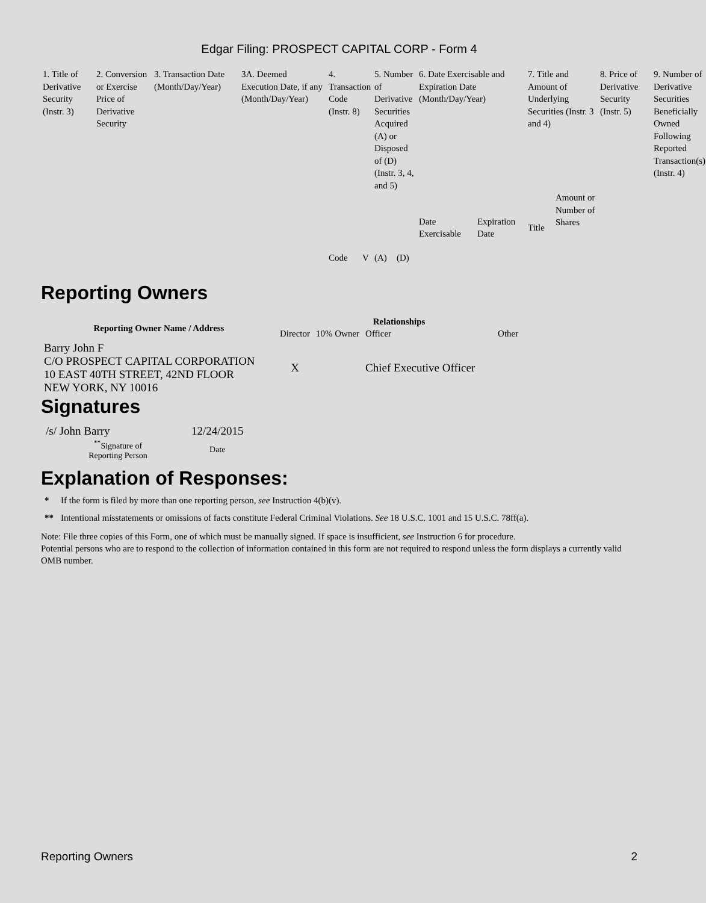Edgar Filing: PROSPECT CAPITAL CORP - Form 4
| 1. Title of Derivative Security (Instr. 3) | 2. Conversion or Exercise Price of Derivative Security | 3. Transaction Date (Month/Day/Year) | 3A. Deemed Execution Date, if any (Month/Day/Year) | 4. Transaction Code (Instr. 8) | | 5. Number of Derivative Securities Acquired (A) or Disposed of (D) (Instr. 3, 4, and 5) | | 6. Date Exercisable and Expiration Date (Month/Day/Year) | | 7. Title and Amount of Underlying Securities (Instr. 3 and 4) | | 8. Price of Derivative Security (Instr. 5) | 9. Number of Derivative Securities Beneficially Owned Following Reported Transaction(s) (Instr. 4) |
| --- | --- | --- | --- | --- | --- | --- | --- | --- | --- | --- | --- | --- | --- |
| | | | | Code | V | (A) | (D) | Date Exercisable | Expiration Date | Title | Amount or Number of Shares | | |
Reporting Owners
| Reporting Owner Name / Address | Relationships | | | |
| --- | --- | --- | --- | --- |
| | Director | 10% Owner | Officer | Other |
| Barry John F C/O PROSPECT CAPITAL CORPORATION 10 EAST 40TH STREET, 42ND FLOOR NEW YORK, NY 10016 | X | | Chief Executive Officer | |
Signatures
| /s/ John Barry | 12/24/2015 |
| <sup>**</sup> Signature of Reporting Person | Date |
Explanation of Responses:
| * | If the form is filed by more than one reporting person, see Instruction 4(b)(v). |
| ** | Intentional misstatements or omissions of facts constitute Federal Criminal Violations. See 18 U.S.C. 1001 and 15 U.S.C. 78ff(a). |
Note: File three copies of this Form, one of which must be manually signed. If space is insufficient, see Instruction 6 for procedure.
Potential persons who are to respond to the collection of information contained in this form are not required to respond unless the form displays a currently valid OMB number.
Reporting Owners 2